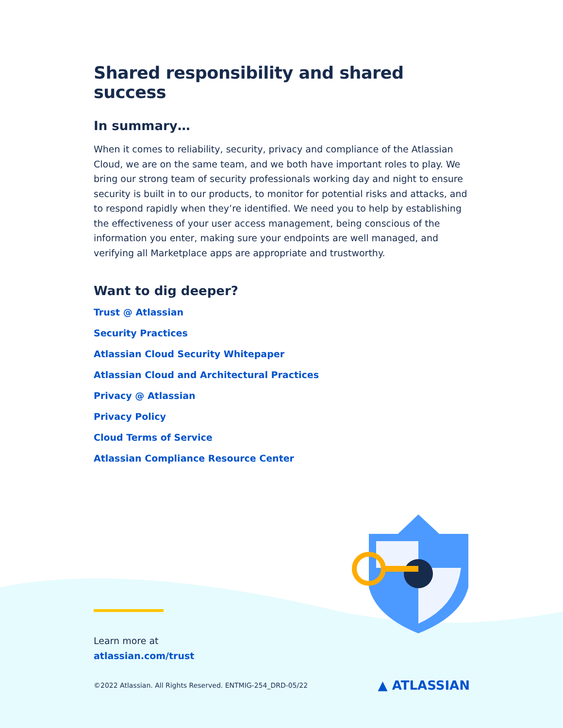Shared responsibility and shared success
In summary…
When it comes to reliability, security, privacy and compliance of the Atlassian Cloud, we are on the same team, and we both have important roles to play. We bring our strong team of security professionals working day and night to ensure security is built in to our products, to monitor for potential risks and attacks, and to respond rapidly when they’re identified. We need you to help by establishing the effectiveness of your user access management, being conscious of the information you enter, making sure your endpoints are well managed, and verifying all Marketplace apps are appropriate and trustworthy.
Want to dig deeper?
Trust @ Atlassian
Security Practices
Atlassian Cloud Security Whitepaper
Atlassian Cloud and Architectural Practices
Privacy @ Atlassian
Privacy Policy
Cloud Terms of Service
Atlassian Compliance Resource Center
Learn more at
atlassian.com/trust
©2022 Atlassian. All Rights Reserved. ENTMIG-254_DRD-05/22 ▲ ATLASSIAN